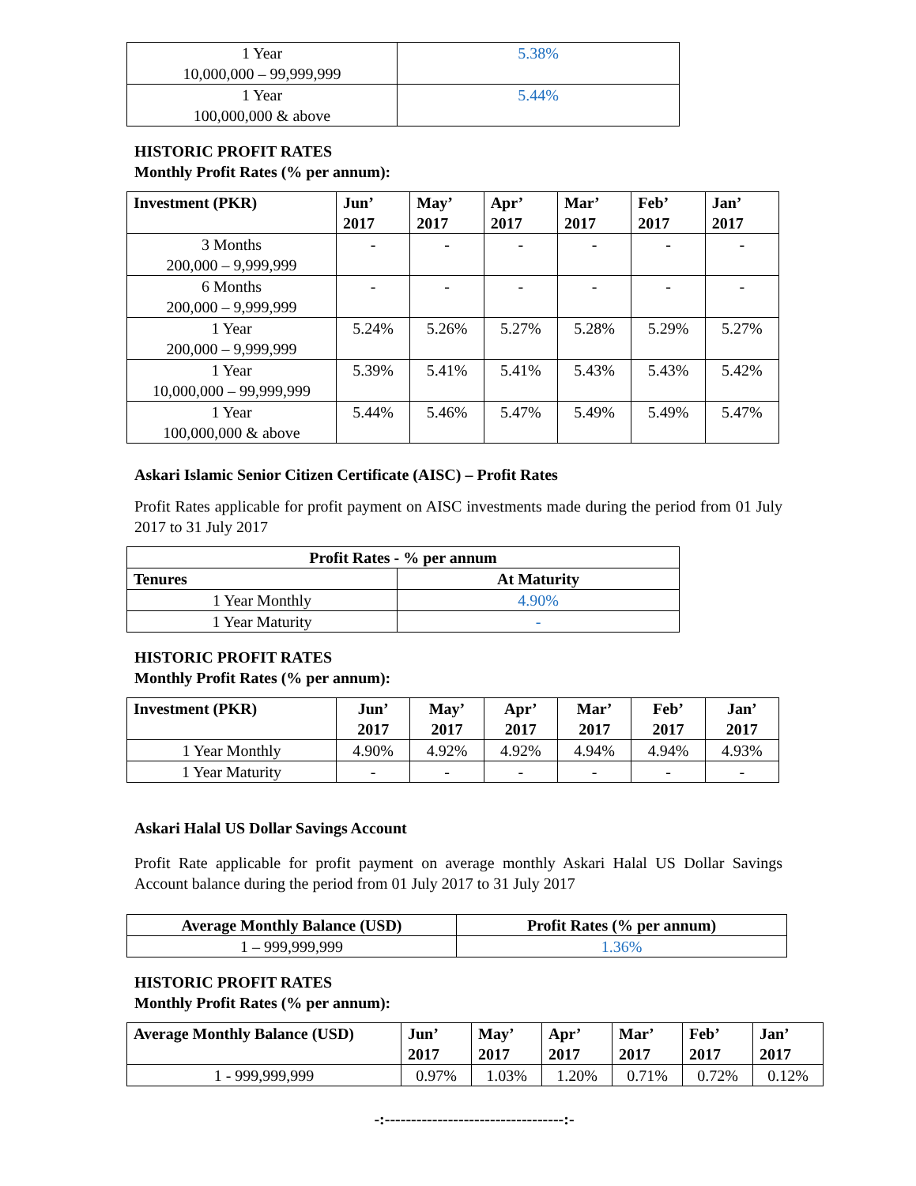| 1 Year 10,000,000 – 99,999,999 | 5.38% |
| 1 Year 100,000,000 & above | 5.44% |
HISTORIC PROFIT RATES
Monthly Profit Rates (% per annum):
| Investment (PKR) | Jun’ 2017 | May’ 2017 | Apr’ 2017 | Mar’ 2017 | Feb’ 2017 | Jan’ 2017 |
| --- | --- | --- | --- | --- | --- | --- |
| 3 Months 200,000 – 9,999,999 | - | - | - | - | - | - |
| 6 Months 200,000 – 9,999,999 | - | - | - | - | - | - |
| 1 Year 200,000 – 9,999,999 | 5.24% | 5.26% | 5.27% | 5.28% | 5.29% | 5.27% |
| 1 Year 10,000,000 – 99,999,999 | 5.39% | 5.41% | 5.41% | 5.43% | 5.43% | 5.42% |
| 1 Year 100,000,000 & above | 5.44% | 5.46% | 5.47% | 5.49% | 5.49% | 5.47% |
Askari Islamic Senior Citizen Certificate (AISC) – Profit Rates
Profit Rates applicable for profit payment on AISC investments made during the period from 01 July 2017 to 31 July 2017
| Profit Rates - % per annum | |
| --- | --- |
| Tenures | At Maturity |
| 1 Year Monthly | 4.90% |
| 1 Year Maturity | - |
HISTORIC PROFIT RATES
Monthly Profit Rates (% per annum):
| Investment (PKR) | Jun’ 2017 | May’ 2017 | Apr’ 2017 | Mar’ 2017 | Feb’ 2017 | Jan’ 2017 |
| --- | --- | --- | --- | --- | --- | --- |
| 1 Year Monthly | 4.90% | 4.92% | 4.92% | 4.94% | 4.94% | 4.93% |
| 1 Year Maturity | - | - | - | - | - | - |
Askari Halal US Dollar Savings Account
Profit Rate applicable for profit payment on average monthly Askari Halal US Dollar Savings Account balance during the period from 01 July 2017 to 31 July 2017
| Average Monthly Balance (USD) | Profit Rates (% per annum) |
| --- | --- |
| 1 – 999,999,999 | 1.36% |
HISTORIC PROFIT RATES
Monthly Profit Rates (% per annum):
| Average Monthly Balance (USD) | Jun’ 2017 | May’ 2017 | Apr’ 2017 | Mar’ 2017 | Feb’ 2017 | Jan’ 2017 |
| --- | --- | --- | --- | --- | --- | --- |
| 1 - 999,999,999 | 0.97% | 1.03% | 1.20% | 0.71% | 0.72% | 0.12% |
-:----------------------------------:-